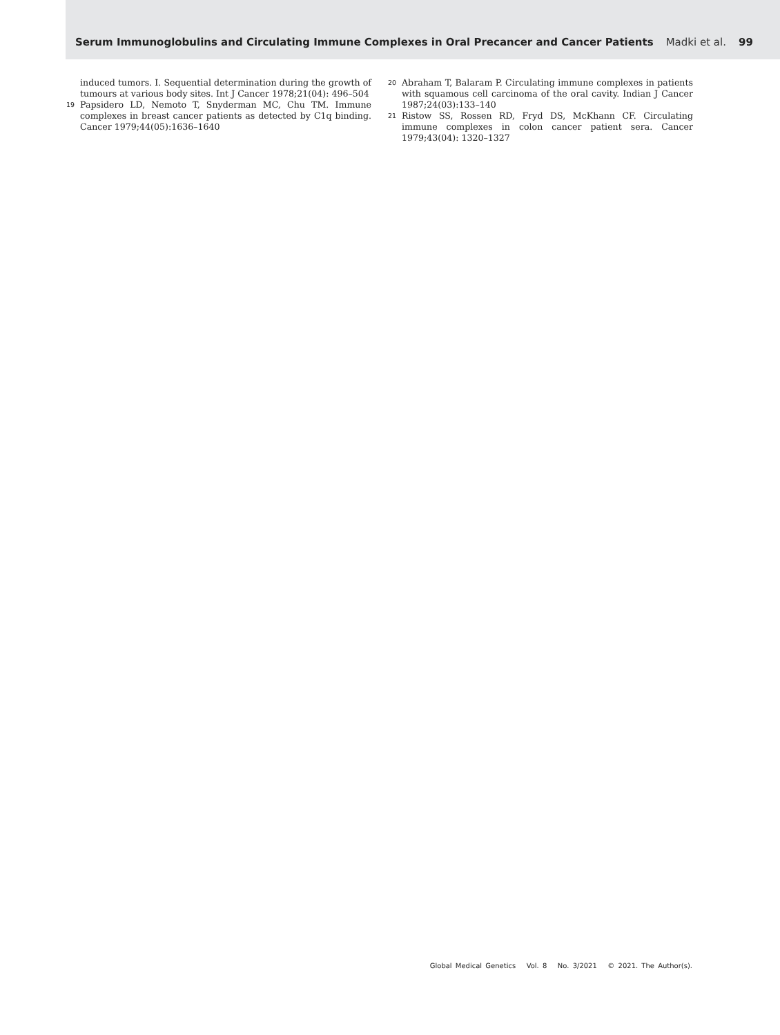Serum Immunoglobulins and Circulating Immune Complexes in Oral Precancer and Cancer Patients Madki et al. 99
induced tumors. I. Sequential determination during the growth of tumours at various body sites. Int J Cancer 1978;21(04): 496–504
19 Papsidero LD, Nemoto T, Snyderman MC, Chu TM. Immune complexes in breast cancer patients as detected by C1q binding. Cancer 1979;44(05):1636–1640
20 Abraham T, Balaram P. Circulating immune complexes in patients with squamous cell carcinoma of the oral cavity. Indian J Cancer 1987;24(03):133–140
21 Ristow SS, Rossen RD, Fryd DS, McKhann CF. Circulating immune complexes in colon cancer patient sera. Cancer 1979;43(04): 1320–1327
Global Medical Genetics Vol. 8 No. 3/2021 © 2021. The Author(s).